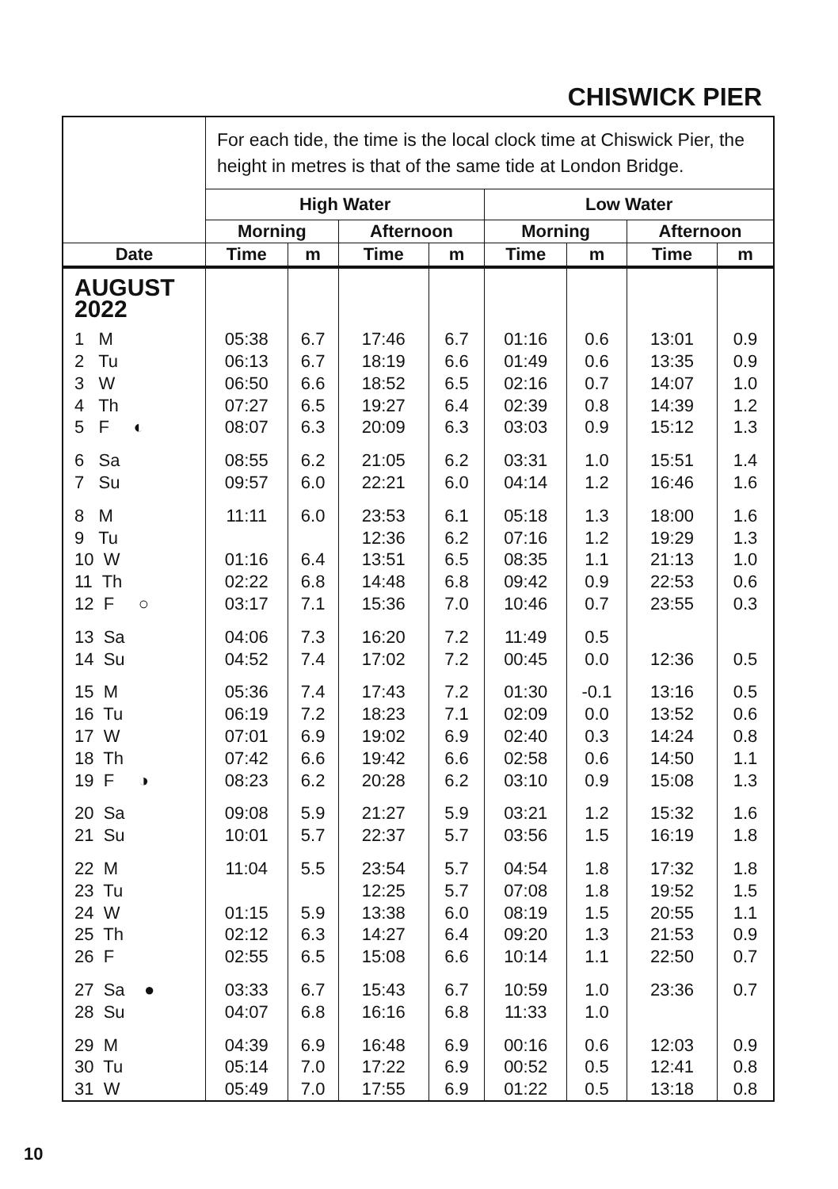CHISWICK PIER
| | For each tide, the time is the local clock time at Chiswick Pier, the height in metres is that of the same tide at London Bridge. | | | | | | | |
| | High Water | | | | Low Water | | | |
| | Morning | | Afternoon | | Morning | | Afternoon | |
| Date | Time | m | Time | m | Time | m | Time | m |
| AUGUST 2022 | | | | | | | | |
| 1 M | 05:38 | 6.7 | 17:46 | 6.7 | 01:16 | 0.6 | 13:01 | 0.9 |
| 2 Tu | 06:13 | 6.7 | 18:19 | 6.6 | 01:49 | 0.6 | 13:35 | 0.9 |
| 3 W | 06:50 | 6.6 | 18:52 | 6.5 | 02:16 | 0.7 | 14:07 | 1.0 |
| 4 Th | 07:27 | 6.5 | 19:27 | 6.4 | 02:39 | 0.8 | 14:39 | 1.2 |
| 5 F ◐ | 08:07 | 6.3 | 20:09 | 6.3 | 03:03 | 0.9 | 15:12 | 1.3 |
| 6 Sa | 08:55 | 6.2 | 21:05 | 6.2 | 03:31 | 1.0 | 15:51 | 1.4 |
| 7 Su | 09:57 | 6.0 | 22:21 | 6.0 | 04:14 | 1.2 | 16:46 | 1.6 |
| 8 M | 11:11 | 6.0 | 23:53 | 6.1 | 05:18 | 1.3 | 18:00 | 1.6 |
| 9 Tu | | | 12:36 | 6.2 | 07:16 | 1.2 | 19:29 | 1.3 |
| 10 W | 01:16 | 6.4 | 13:51 | 6.5 | 08:35 | 1.1 | 21:13 | 1.0 |
| 11 Th | 02:22 | 6.8 | 14:48 | 6.8 | 09:42 | 0.9 | 22:53 | 0.6 |
| 12 F ○ | 03:17 | 7.1 | 15:36 | 7.0 | 10:46 | 0.7 | 23:55 | 0.3 |
| 13 Sa | 04:06 | 7.3 | 16:20 | 7.2 | 11:49 | 0.5 | | |
| 14 Su | 04:52 | 7.4 | 17:02 | 7.2 | 00:45 | 0.0 | 12:36 | 0.5 |
| 15 M | 05:36 | 7.4 | 17:43 | 7.2 | 01:30 | -0.1 | 13:16 | 0.5 |
| 16 Tu | 06:19 | 7.2 | 18:23 | 7.1 | 02:09 | 0.0 | 13:52 | 0.6 |
| 17 W | 07:01 | 6.9 | 19:02 | 6.9 | 02:40 | 0.3 | 14:24 | 0.8 |
| 18 Th | 07:42 | 6.6 | 19:42 | 6.6 | 02:58 | 0.6 | 14:50 | 1.1 |
| 19 F ◑ | 08:23 | 6.2 | 20:28 | 6.2 | 03:10 | 0.9 | 15:08 | 1.3 |
| 20 Sa | 09:08 | 5.9 | 21:27 | 5.9 | 03:21 | 1.2 | 15:32 | 1.6 |
| 21 Su | 10:01 | 5.7 | 22:37 | 5.7 | 03:56 | 1.5 | 16:19 | 1.8 |
| 22 M | 11:04 | 5.5 | 23:54 | 5.7 | 04:54 | 1.8 | 17:32 | 1.8 |
| 23 Tu | | | 12:25 | 5.7 | 07:08 | 1.8 | 19:52 | 1.5 |
| 24 W | 01:15 | 5.9 | 13:38 | 6.0 | 08:19 | 1.5 | 20:55 | 1.1 |
| 25 Th | 02:12 | 6.3 | 14:27 | 6.4 | 09:20 | 1.3 | 21:53 | 0.9 |
| 26 F | 02:55 | 6.5 | 15:08 | 6.6 | 10:14 | 1.1 | 22:50 | 0.7 |
| 27 Sa ● | 03:33 | 6.7 | 15:43 | 6.7 | 10:59 | 1.0 | 23:36 | 0.7 |
| 28 Su | 04:07 | 6.8 | 16:16 | 6.8 | 11:33 | 1.0 | | |
| 29 M | 04:39 | 6.9 | 16:48 | 6.9 | 00:16 | 0.6 | 12:03 | 0.9 |
| 30 Tu | 05:14 | 7.0 | 17:22 | 6.9 | 00:52 | 0.5 | 12:41 | 0.8 |
| 31 W | 05:49 | 7.0 | 17:55 | 6.9 | 01:22 | 0.5 | 13:18 | 0.8 |
10